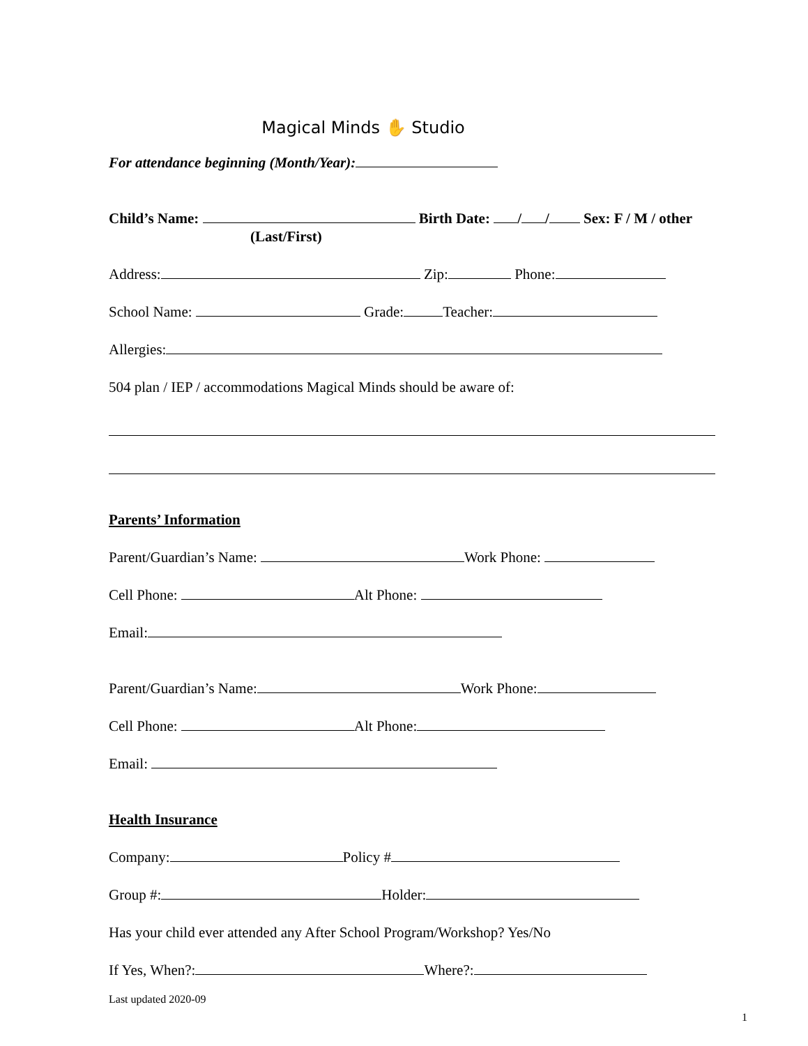Magical Minds ✋ Studio
For attendance beginning (Month/Year):
Child’s Name: Birth Date: / / Sex: F / M / other
(Last/First)
Address: Zip: Phone:
School Name: Grade: Teacher:
Allergies:
504 plan / IEP / accommodations Magical Minds should be aware of:
Parents’ Information
Parent/Guardian’s Name: Work Phone:
Cell Phone: Alt Phone:
Email:
Parent/Guardian’s Name: Work Phone:
Cell Phone: Alt Phone:
Email:
Health Insurance
Company: Policy #
Group #: Holder:
Has your child ever attended any After School Program/Workshop? Yes/No
If Yes, When?: Where?:
Last updated 2020-09
1